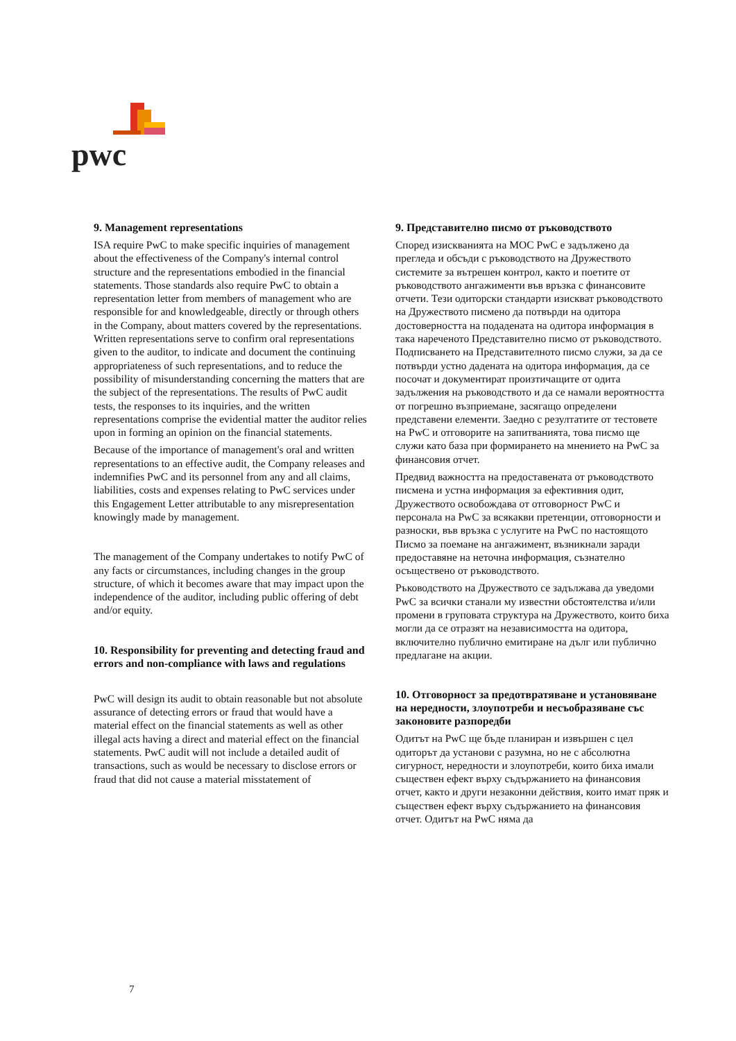pwc
9. Management representations
ISA require PwC to make specific inquiries of management about the effectiveness of the Company's internal control structure and the representations embodied in the financial statements. Those standards also require PwC to obtain a representation letter from members of management who are responsible for and knowledgeable, directly or through others in the Company, about matters covered by the representations. Written representations serve to confirm oral representations given to the auditor, to indicate and document the continuing appropriateness of such representations, and to reduce the possibility of misunderstanding concerning the matters that are the subject of the representations. The results of PwC audit tests, the responses to its inquiries, and the written representations comprise the evidential matter the auditor relies upon in forming an opinion on the financial statements.
Because of the importance of management's oral and written representations to an effective audit, the Company releases and indemnifies PwC and its personnel from any and all claims, liabilities, costs and expenses relating to PwC services under this Engagement Letter attributable to any misrepresentation knowingly made by management.
The management of the Company undertakes to notify PwC of any facts or circumstances, including changes in the group structure, of which it becomes aware that may impact upon the independence of the auditor, including public offering of debt and/or equity.
10. Responsibility for preventing and detecting fraud and errors and non-compliance with laws and regulations
PwC will design its audit to obtain reasonable but not absolute assurance of detecting errors or fraud that would have a material effect on the financial statements as well as other illegal acts having a direct and material effect on the financial statements. PwC audit will not include a detailed audit of transactions, such as would be necessary to disclose errors or fraud that did not cause a material misstatement of
9. Представително писмо от ръководството
Според изискванията на МОС PwC е задължено да прегледа и обсъди с ръководството на Дружеството системите за вътрешен контрол, както и поетите от ръководството ангажименти във връзка с финансовите отчети. Тези одиторски стандарти изискват ръководството на Дружеството писмено да потвърди на одитора достоверността на подадената на одитора информация в така нареченото Представително писмо от ръководството. Подписването на Представителното писмо служи, за да се потвърди устно дадената на одитора информация, да се посочат и документират произтичащите от одита задължения на ръководството и да се намали вероятността от погрешно възприемане, засягащо определени представени елементи. Заедно с резултатите от тестовете на PwC и отговорите на запитванията, това писмо ще служи като база при формирането на мнението на PwC за финансовия отчет.
Предвид важността на предоставената от ръководството писмена и устна информация за ефективния одит, Дружеството освобождава от отговорност PwC и персонала на PwC за всякакви претенции, отговорности и разноски, във връзка с услугите на PwC по настоящото Писмо за поемане на ангажимент, възникнали заради предоставяне на неточна информация, съзнателно осъществено от ръководството.
Ръководството на Дружеството се задължава да уведоми PwC за всички станали му известни обстоятелства и/или промени в груповата структура на Дружеството, които биха могли да се отразят на независимостта на одитора, включително публично емитиране на дълг или публично предлагане на акции.
10. Отговорност за предотвратяване и установяване на нередности, злоупотреби и несъобразяване със законовите разпоредби
Одитът на PwC ще бъде планиран и извършен с цел одиторът да установи с разумна, но не с абсолютна сигурност, нередности и злоупотреби, които биха имали съществен ефект върху съдържанието на финансовия отчет, както и други незаконни действия, които имат пряк и съществен ефект върху съдържанието на финансовия отчет. Одитът на PwC няма да
7